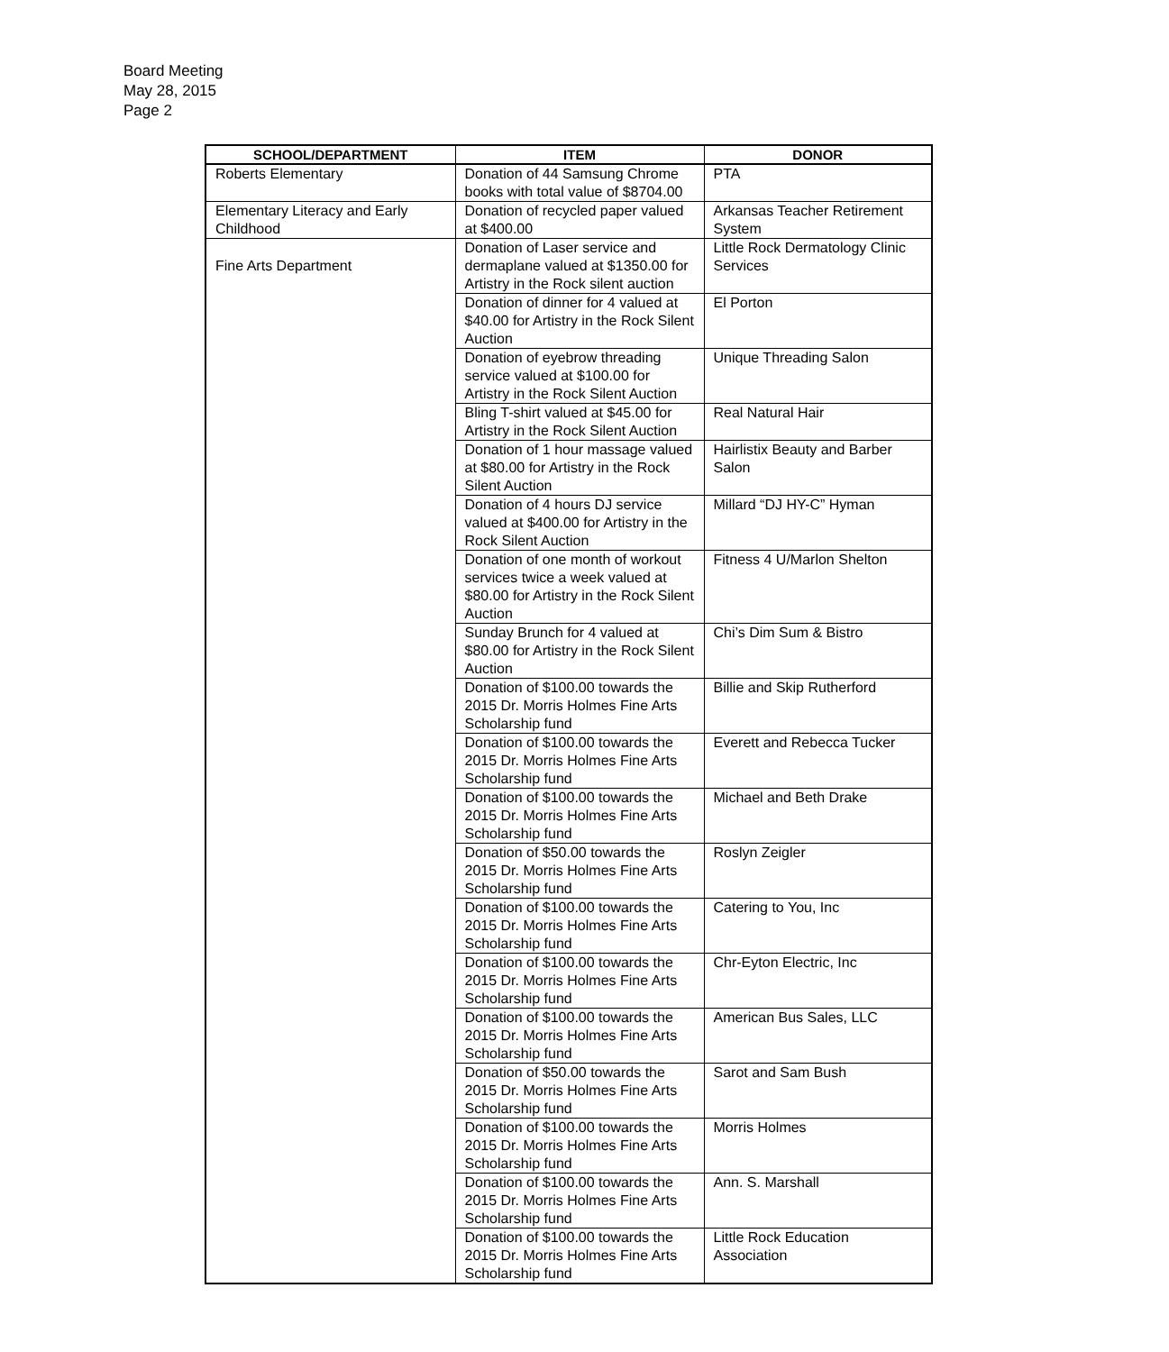Board Meeting
May 28, 2015
Page 2
| SCHOOL/DEPARTMENT | ITEM | DONOR |
| --- | --- | --- |
| Roberts Elementary | Donation of 44 Samsung Chrome books with total value of $8704.00 | PTA |
| Elementary Literacy and Early Childhood | Donation of recycled paper valued at $400.00 | Arkansas Teacher Retirement System |
| Fine Arts Department | Donation of Laser service and dermaplane valued at $1350.00 for Artistry in the Rock silent auction | Little Rock Dermatology Clinic Services |
| | Donation of dinner for 4 valued at $40.00 for Artistry in the Rock Silent Auction | El Porton |
| | Donation of eyebrow threading service valued at $100.00 for Artistry in the Rock Silent Auction | Unique Threading Salon |
| | Bling T-shirt valued at $45.00 for Artistry in the Rock Silent Auction | Real Natural Hair |
| | Donation of 1 hour massage valued at $80.00 for Artistry in the Rock Silent Auction | Hairlistix Beauty and Barber Salon |
| | Donation of 4 hours DJ service valued at $400.00 for Artistry in the Rock Silent Auction | Millard “DJ HY-C” Hyman |
| | Donation of one month of workout services twice a week valued at $80.00 for Artistry in the Rock Silent Auction | Fitness 4 U/Marlon Shelton |
| | Sunday Brunch for 4 valued at $80.00 for Artistry in the Rock Silent Auction | Chi’s Dim Sum & Bistro |
| | Donation of $100.00 towards the 2015 Dr. Morris Holmes Fine Arts Scholarship fund | Billie and Skip Rutherford |
| | Donation of $100.00 towards the 2015 Dr. Morris Holmes Fine Arts Scholarship fund | Everett and Rebecca Tucker |
| | Donation of $100.00 towards the 2015 Dr. Morris Holmes Fine Arts Scholarship fund | Michael and Beth Drake |
| | Donation of $50.00 towards the 2015 Dr. Morris Holmes Fine Arts Scholarship fund | Roslyn Zeigler |
| | Donation of $100.00 towards the 2015 Dr. Morris Holmes Fine Arts Scholarship fund | Catering to You, Inc |
| | Donation of $100.00 towards the 2015 Dr. Morris Holmes Fine Arts Scholarship fund | Chr-Eyton Electric, Inc |
| | Donation of $100.00 towards the 2015 Dr. Morris Holmes Fine Arts Scholarship fund | American Bus Sales, LLC |
| | Donation of $50.00 towards the 2015 Dr. Morris Holmes Fine Arts Scholarship fund | Sarot and Sam Bush |
| | Donation of $100.00 towards the 2015 Dr. Morris Holmes Fine Arts Scholarship fund | Morris Holmes |
| | Donation of $100.00 towards the 2015 Dr. Morris Holmes Fine Arts Scholarship fund | Ann. S. Marshall |
| | Donation of $100.00 towards the 2015 Dr. Morris Holmes Fine Arts Scholarship fund | Little Rock Education Association |